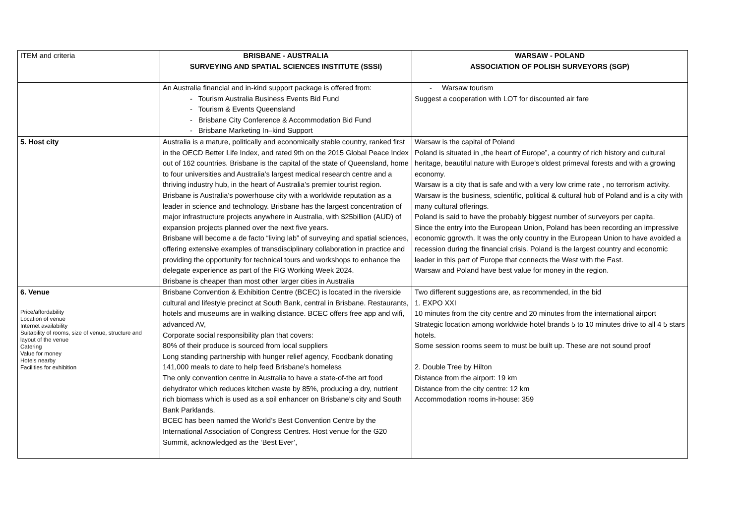| ITEM and criteria | BRISBANE - AUSTRALIA SURVEYING AND SPATIAL SCIENCES INSTITUTE (SSSI) | WARSAW - POLAND ASSOCIATION OF POLISH SURVEYORS (SGP) |
| --- | --- | --- |
| | An Australia financial and in-kind support package is offered from: - Tourism Australia Business Events Bid Fund - Tourism & Events Queensland - Brisbane City Conference & Accommodation Bid Fund - Brisbane Marketing In–kind Support | - Warsaw tourism Suggest a cooperation with LOT for discounted air fare |
| 5. Host city | Australia is a mature, politically and economically stable country, ranked first in the OECD Better Life Index, and rated 9th on the 2015 Global Peace Index out of 162 countries. Brisbane is the capital of the state of Queensland, home to four universities and Australia’s largest medical research centre and a thriving industry hub, in the heart of Australia’s premier tourist region. Brisbane is Australia’s powerhouse city with a worldwide reputation as a leader in science and technology. Brisbane has the largest concentration of major infrastructure projects anywhere in Australia, with $25billion (AUD) of expansion projects planned over the next five years. Brisbane will become a de facto “living lab” of surveying and spatial sciences, offering extensive examples of transdisciplinary collaboration in practice and providing the opportunity for technical tours and workshops to enhance the delegate experience as part of the FIG Working Week 2024. Brisbane is cheaper than most other larger cities in Australia | Warsaw is the capital of Poland Poland is situated in „the heart of Europe”, a country of rich history and cultural heritage, beautiful nature with Europe’s oldest primeval forests and with a growing economy. Warsaw is a city that is safe and with a very low crime rate , no terrorism activity. Warsaw is the business, scientific, political & cultural hub of Poland and is a city with many cultural offerings. Poland is said to have the probably biggest number of surveyors per capita. Since the entry into the European Union, Poland has been recording an impressive economic ggrowth. It was the only country in the European Union to have avoided a recession during the financial crisis. Poland is the largest country and economic leader in this part of Europe that connects the West with the East. Warsaw and Poland have best value for money in the region. |
| 6. Venue Price/affordability Location of venue Internet availability Suitability of rooms, size of venue, structure and layout of the venue Catering Value for money Hotels nearby Facilities for exhibition | Brisbane Convention & Exhibition Centre (BCEC) is located in the riverside cultural and lifestyle precinct at South Bank, central in Brisbane. Restaurants, hotels and museums are in walking distance. BCEC offers free app and wifi, advanced AV, Corporate social responsibility plan that covers: 80% of their produce is sourced from local suppliers Long standing partnership with hunger relief agency, Foodbank donating 141,000 meals to date to help feed Brisbane’s homeless The only convention centre in Australia to have a state-of-the art food dehydrator which reduces kitchen waste by 85%, producing a dry, nutrient rich biomass which is used as a soil enhancer on Brisbane’s city and South Bank Parklands. BCEC has been named the World’s Best Convention Centre by the International Association of Congress Centres. Host venue for the G20 Summit, acknowledged as the ‘Best Ever’, | Two different suggestions are, as recommended, in the bid 1. EXPO XXI 10 minutes from the city centre and 20 minutes from the international airport Strategic location among worldwide hotel brands 5 to 10 minutes drive to all 4 5 stars hotels. Some session rooms seem to must be built up. These are not sound proof 2. Double Tree by Hilton Distance from the airport: 19 km Distance from the city centre: 12 km Accommodation rooms in-house: 359 |